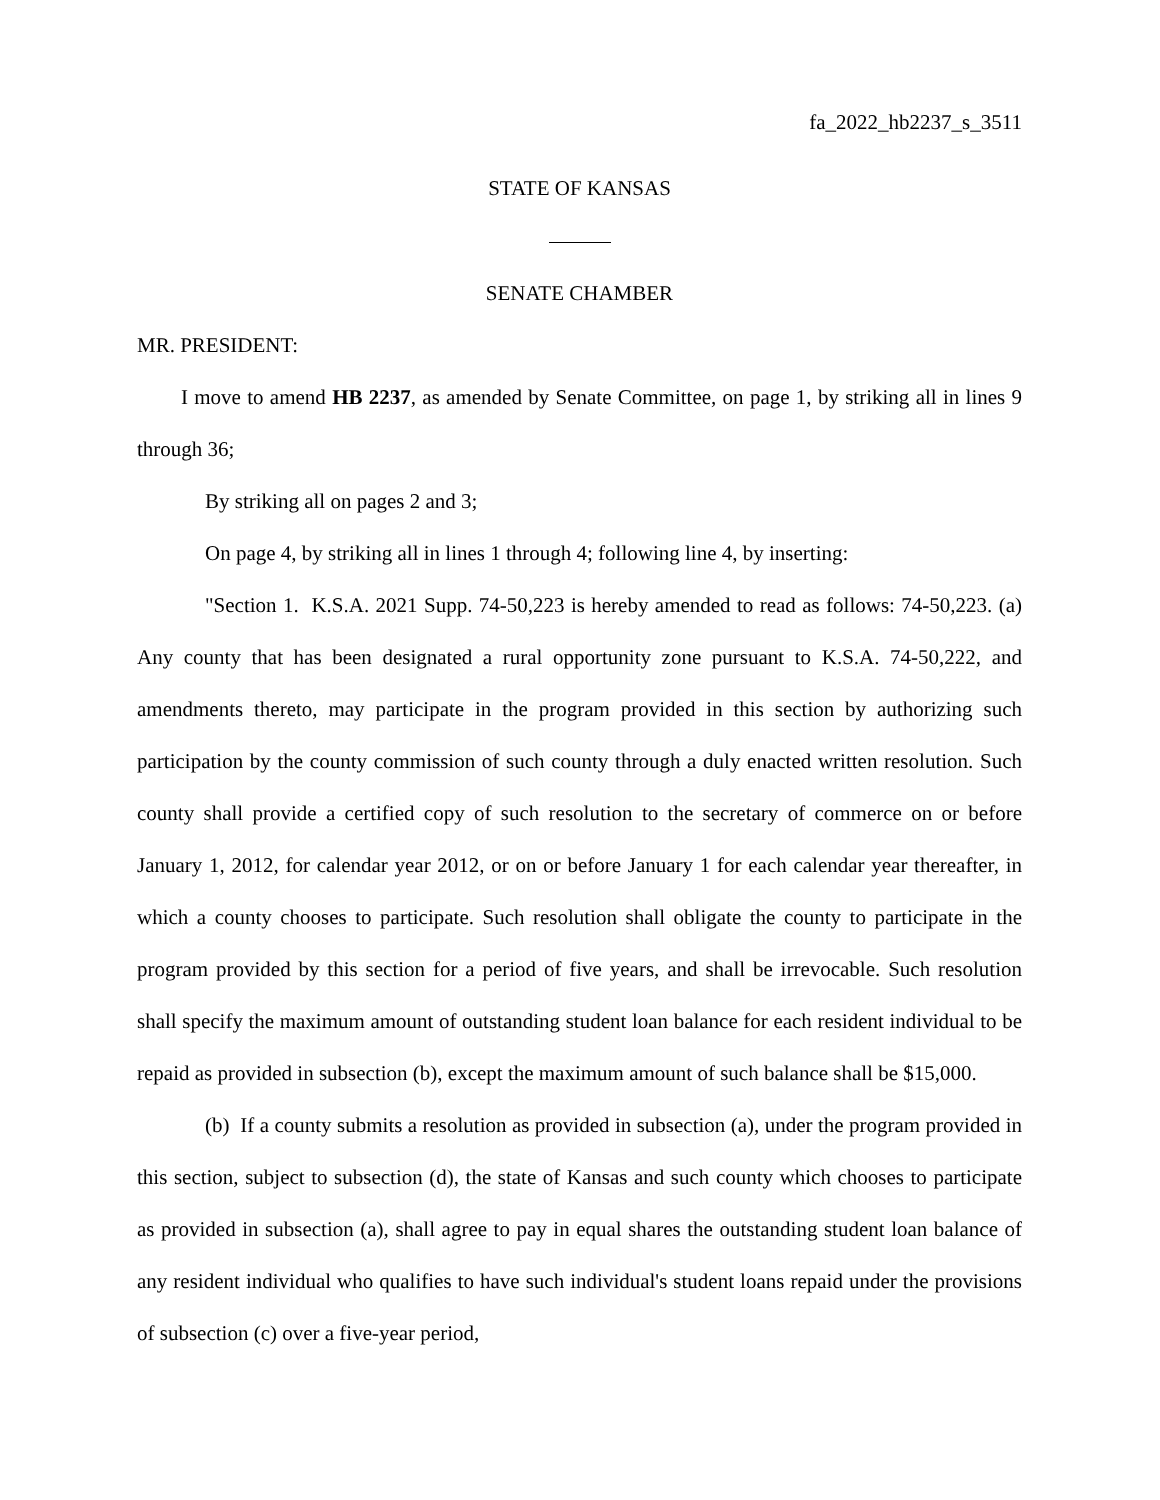fa_2022_hb2237_s_3511
STATE OF KANSAS
SENATE CHAMBER
MR. PRESIDENT:
I move to amend HB 2237, as amended by Senate Committee, on page 1, by striking all in lines 9 through 36;
By striking all on pages 2 and 3;
On page 4, by striking all in lines 1 through 4; following line 4, by inserting:
"Section 1. K.S.A. 2021 Supp. 74-50,223 is hereby amended to read as follows: 74-50,223. (a) Any county that has been designated a rural opportunity zone pursuant to K.S.A. 74-50,222, and amendments thereto, may participate in the program provided in this section by authorizing such participation by the county commission of such county through a duly enacted written resolution. Such county shall provide a certified copy of such resolution to the secretary of commerce on or before January 1, 2012, for calendar year 2012, or on or before January 1 for each calendar year thereafter, in which a county chooses to participate. Such resolution shall obligate the county to participate in the program provided by this section for a period of five years, and shall be irrevocable. Such resolution shall specify the maximum amount of outstanding student loan balance for each resident individual to be repaid as provided in subsection (b), except the maximum amount of such balance shall be $15,000.
(b) If a county submits a resolution as provided in subsection (a), under the program provided in this section, subject to subsection (d), the state of Kansas and such county which chooses to participate as provided in subsection (a), shall agree to pay in equal shares the outstanding student loan balance of any resident individual who qualifies to have such individual's student loans repaid under the provisions of subsection (c) over a five-year period,